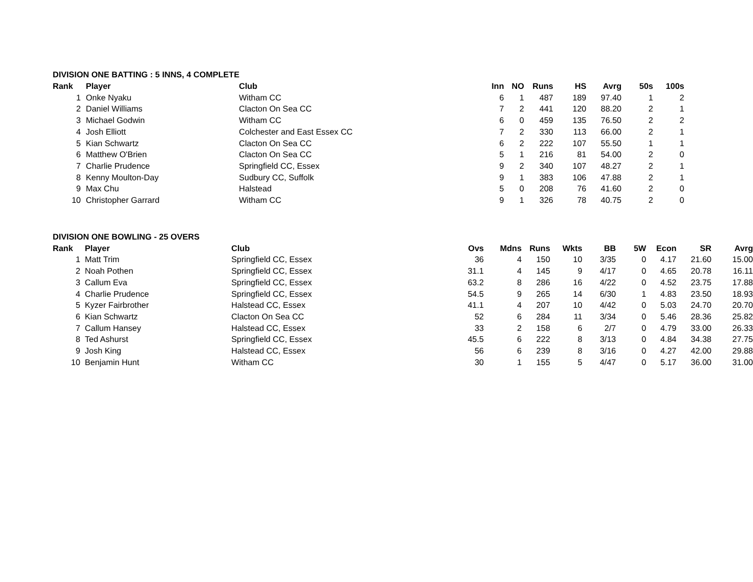DIVISION ONE BATTING : 5 INNS, 4 COMPLETE
| Rank | | Player | Club | Inn | NO | Runs | HS | Avrg | 50s | 100s |
| --- | --- | --- | --- | --- | --- | --- | --- | --- | --- | --- |
| 1 | | Onke Nyaku | Witham CC | 6 | 1 | 487 | 189 | 97.40 | 1 | 2 |
| 2 | | Daniel Williams | Clacton On Sea CC | 7 | 2 | 441 | 120 | 88.20 | 2 | 1 |
| 3 | | Michael Godwin | Witham CC | 6 | 0 | 459 | 135 | 76.50 | 2 | 2 |
| 4 | | Josh Elliott | Colchester and East Essex CC | 7 | 2 | 330 | 113 | 66.00 | 2 | 1 |
| 5 | | Kian Schwartz | Clacton On Sea CC | 6 | 2 | 222 | 107 | 55.50 | 1 | 1 |
| 6 | | Matthew O'Brien | Clacton On Sea CC | 5 | 1 | 216 | 81 | 54.00 | 2 | 0 |
| 7 | | Charlie Prudence | Springfield CC, Essex | 9 | 2 | 340 | 107 | 48.27 | 2 | 1 |
| 8 | | Kenny Moulton-Day | Sudbury CC, Suffolk | 9 | 1 | 383 | 106 | 47.88 | 2 | 1 |
| 9 | | Max Chu | Halstead | 5 | 0 | 208 | 76 | 41.60 | 2 | 0 |
| 10 | | Christopher Garrard | Witham CC | 9 | 1 | 326 | 78 | 40.75 | 2 | 0 |
DIVISION ONE BOWLING - 25 OVERS
| Rank | | Player | Club | Ovs | Mdns | Runs | Wkts | BB | 5W | Econ | SR | Avrg |
| --- | --- | --- | --- | --- | --- | --- | --- | --- | --- | --- | --- | --- |
| 1 | | Matt Trim | Springfield CC, Essex | 36 | 4 | 150 | 10 | 3/35 | 0 | 4.17 | 21.60 | 15.00 |
| 2 | | Noah Pothen | Springfield CC, Essex | 31.1 | 4 | 145 | 9 | 4/17 | 0 | 4.65 | 20.78 | 16.11 |
| 3 | | Callum Eva | Springfield CC, Essex | 63.2 | 8 | 286 | 16 | 4/22 | 0 | 4.52 | 23.75 | 17.88 |
| 4 | | Charlie Prudence | Springfield CC, Essex | 54.5 | 9 | 265 | 14 | 6/30 | 1 | 4.83 | 23.50 | 18.93 |
| 5 | | Kyzer Fairbrother | Halstead CC, Essex | 41.1 | 4 | 207 | 10 | 4/42 | 0 | 5.03 | 24.70 | 20.70 |
| 6 | | Kian Schwartz | Clacton On Sea CC | 52 | 6 | 284 | 11 | 3/34 | 0 | 5.46 | 28.36 | 25.82 |
| 7 | | Callum Hansey | Halstead CC, Essex | 33 | 2 | 158 | 6 | 2/7 | 0 | 4.79 | 33.00 | 26.33 |
| 8 | | Ted Ashurst | Springfield CC, Essex | 45.5 | 6 | 222 | 8 | 3/13 | 0 | 4.84 | 34.38 | 27.75 |
| 9 | | Josh King | Halstead CC, Essex | 56 | 6 | 239 | 8 | 3/16 | 0 | 4.27 | 42.00 | 29.88 |
| 10 | | Benjamin Hunt | Witham CC | 30 | 1 | 155 | 5 | 4/47 | 0 | 5.17 | 36.00 | 31.00 |